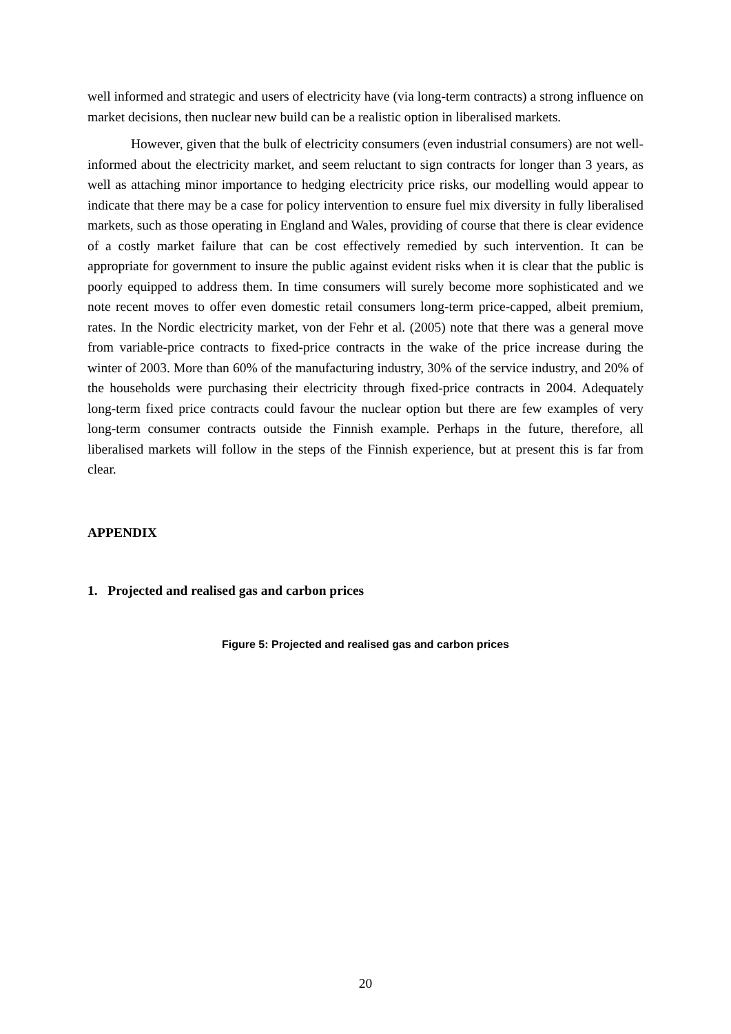well informed and strategic and users of electricity have (via long-term contracts) a strong influence on market decisions, then nuclear new build can be a realistic option in liberalised markets.
However, given that the bulk of electricity consumers (even industrial consumers) are not well-informed about the electricity market, and seem reluctant to sign contracts for longer than 3 years, as well as attaching minor importance to hedging electricity price risks, our modelling would appear to indicate that there may be a case for policy intervention to ensure fuel mix diversity in fully liberalised markets, such as those operating in England and Wales, providing of course that there is clear evidence of a costly market failure that can be cost effectively remedied by such intervention. It can be appropriate for government to insure the public against evident risks when it is clear that the public is poorly equipped to address them. In time consumers will surely become more sophisticated and we note recent moves to offer even domestic retail consumers long-term price-capped, albeit premium, rates. In the Nordic electricity market, von der Fehr et al. (2005) note that there was a general move from variable-price contracts to fixed-price contracts in the wake of the price increase during the winter of 2003. More than 60% of the manufacturing industry, 30% of the service industry, and 20% of the households were purchasing their electricity through fixed-price contracts in 2004. Adequately long-term fixed price contracts could favour the nuclear option but there are few examples of very long-term consumer contracts outside the Finnish example. Perhaps in the future, therefore, all liberalised markets will follow in the steps of the Finnish experience, but at present this is far from clear.
APPENDIX
1. Projected and realised gas and carbon prices
Figure 5: Projected and realised gas and carbon prices
20